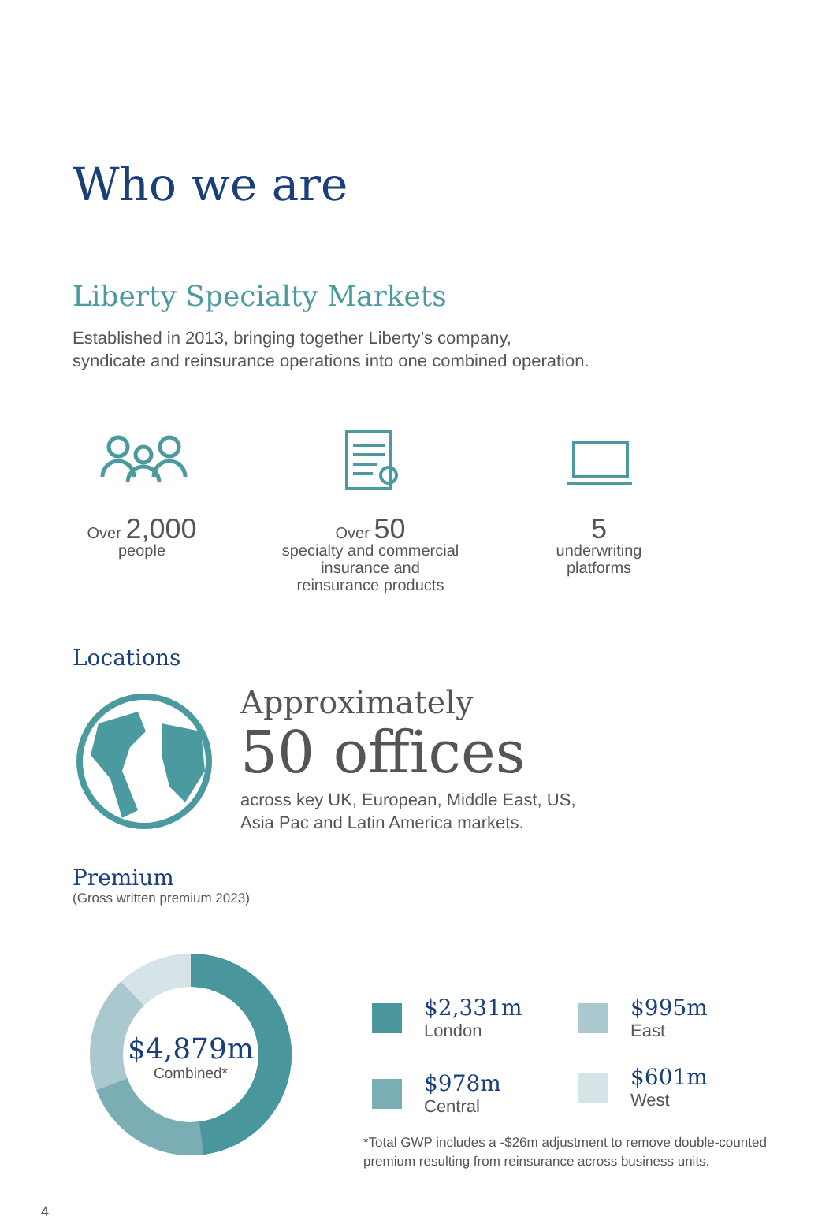Who we are
Liberty Specialty Markets
Established in 2013, bringing together Liberty’s company,
syndicate and reinsurance operations into one combined operation.
Over 2,000
people
Over 50
specialty and commercial
insurance and
reinsurance products
5
underwriting
platforms
Locations
Approximately
50 offices
across key UK, European, Middle East, US,
Asia Pac and Latin America markets.
Premium
(Gross written premium 2023)
$4,879m
Combined*
$2,331m
London
$995m
East
$978m
Central
$601m
West
*Total GWP includes a -$26m adjustment to remove double-counted
premium resulting from reinsurance across business units.
4